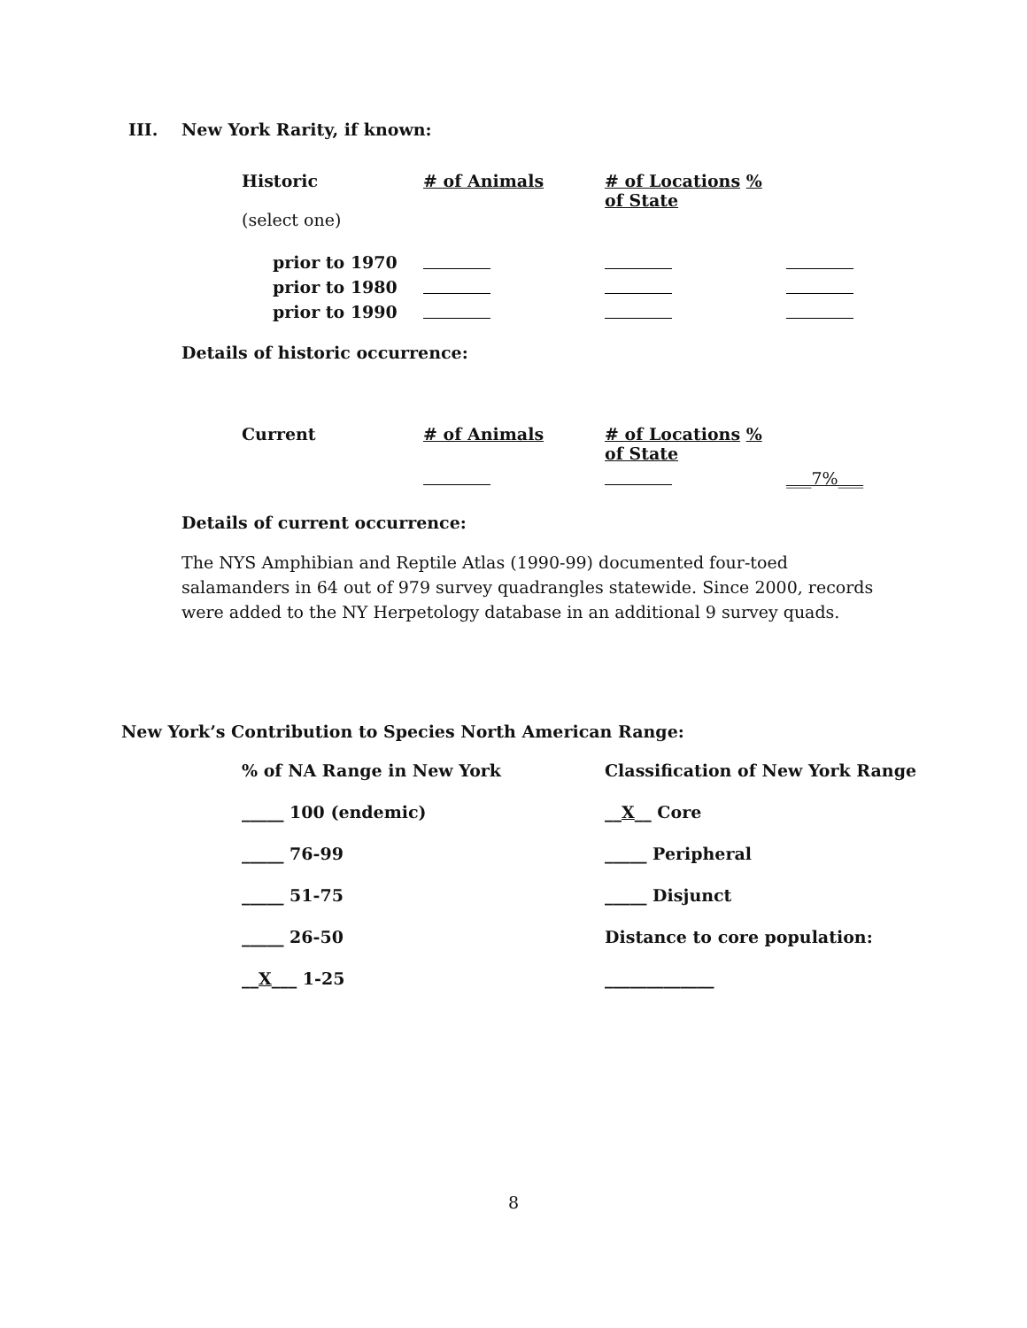III. New York Rarity, if known:
| Historic | # of Animals | # of Locations % of State | |
| (select one) | | | |
| prior to 1970 | | | |
| prior to 1980 | | | |
| prior to 1990 | | | |
Details of historic occurrence:
| Current | # of Animals | # of Locations % of State | |
| | | | ___7%___ |
Details of current occurrence:
The NYS Amphibian and Reptile Atlas (1990-99) documented four-toed salamanders in 64 out of 979 survey quadrangles statewide. Since 2000, records were added to the NY Herpetology database in an additional 9 survey quads.
New York’s Contribution to Species North American Range:
| % of NA Range in New York | Classification of New York Range |
| _____ 100 (endemic) | __ X __ Core |
| _____ 76-99 | _____ Peripheral |
| _____ 51-75 | _____ Disjunct |
| _____ 26-50 | Distance to core population: |
| __ X ___ 1-25 | _____________ |
8